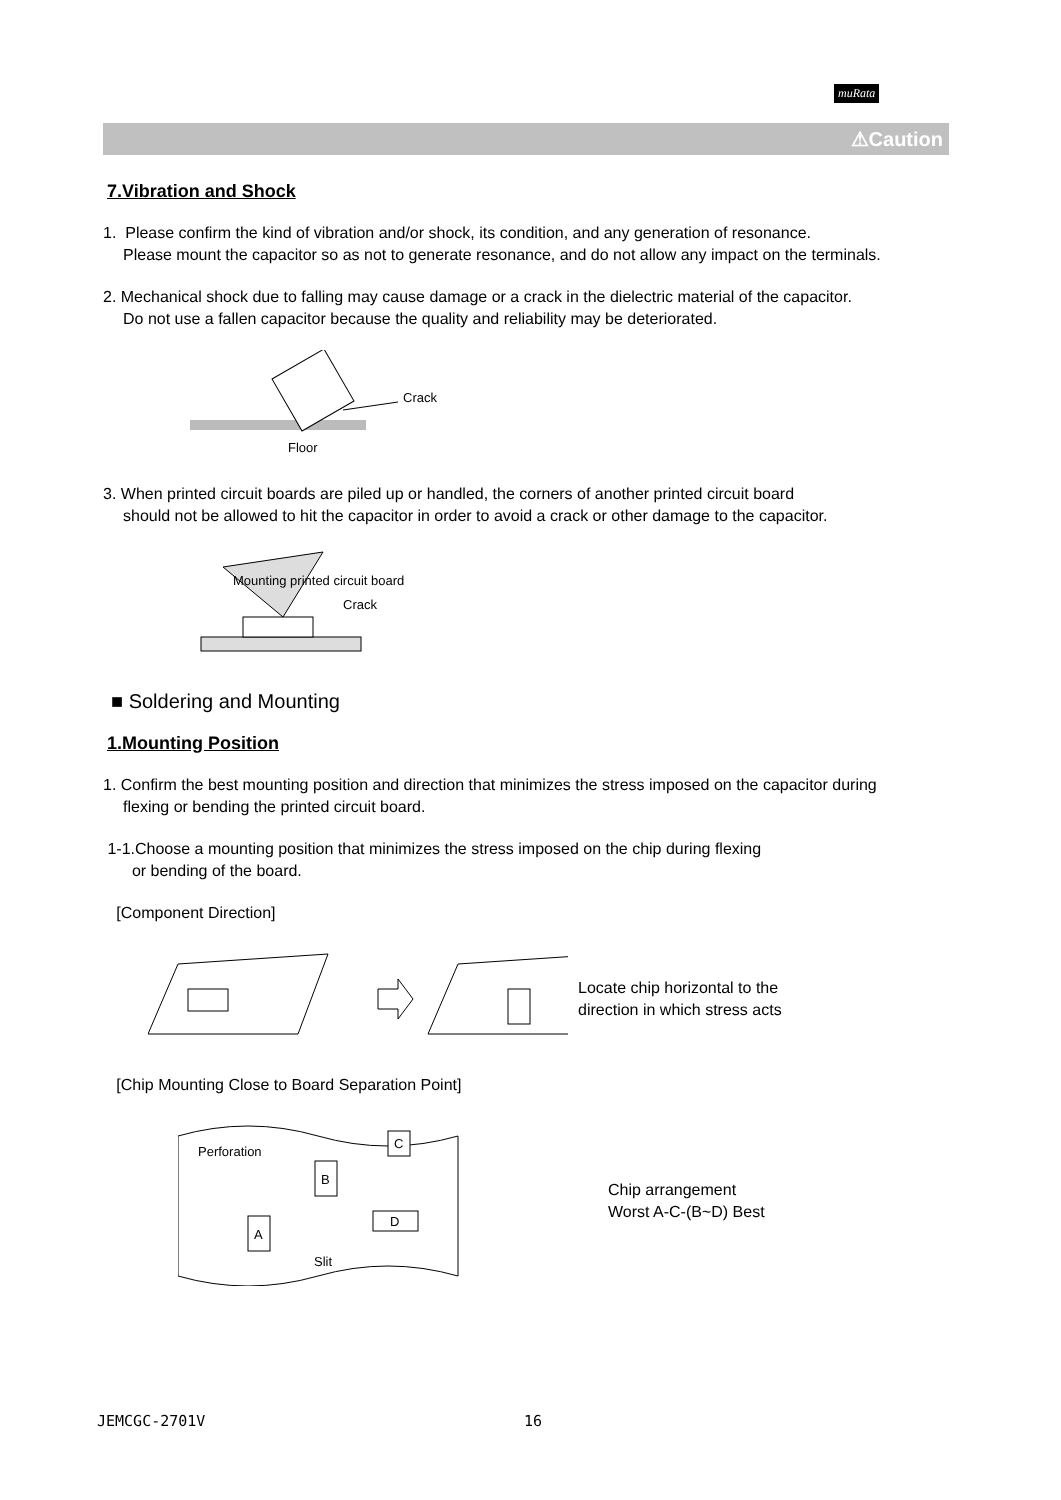muRata
⚠Caution
7.Vibration and Shock
1. Please confirm the kind of vibration and/or shock, its condition, and any generation of resonance.
Please mount the capacitor so as not to generate resonance, and do not allow any impact on the terminals.
2. Mechanical shock due to falling may cause damage or a crack in the dielectric material of the capacitor.
Do not use a fallen capacitor because the quality and reliability may be deteriorated.
Crack
Floor
3. When printed circuit boards are piled up or handled, the corners of another printed circuit board
should not be allowed to hit the capacitor in order to avoid a crack or other damage to the capacitor.
Mounting printed circuit board
Crack
■ Soldering and Mounting
1.Mounting Position
1. Confirm the best mounting position and direction that minimizes the stress imposed on the capacitor during
flexing or bending the printed circuit board.
1-1.Choose a mounting position that minimizes the stress imposed on the chip during flexing
or bending of the board.
[Component Direction]
Locate chip horizontal to the
direction in which stress acts
[Chip Mounting Close to Board Separation Point]
Perforation
B
C
A
D
Slit
Chip arrangement
Worst A-C-(B~D) Best
JEMCGC-2701V 16